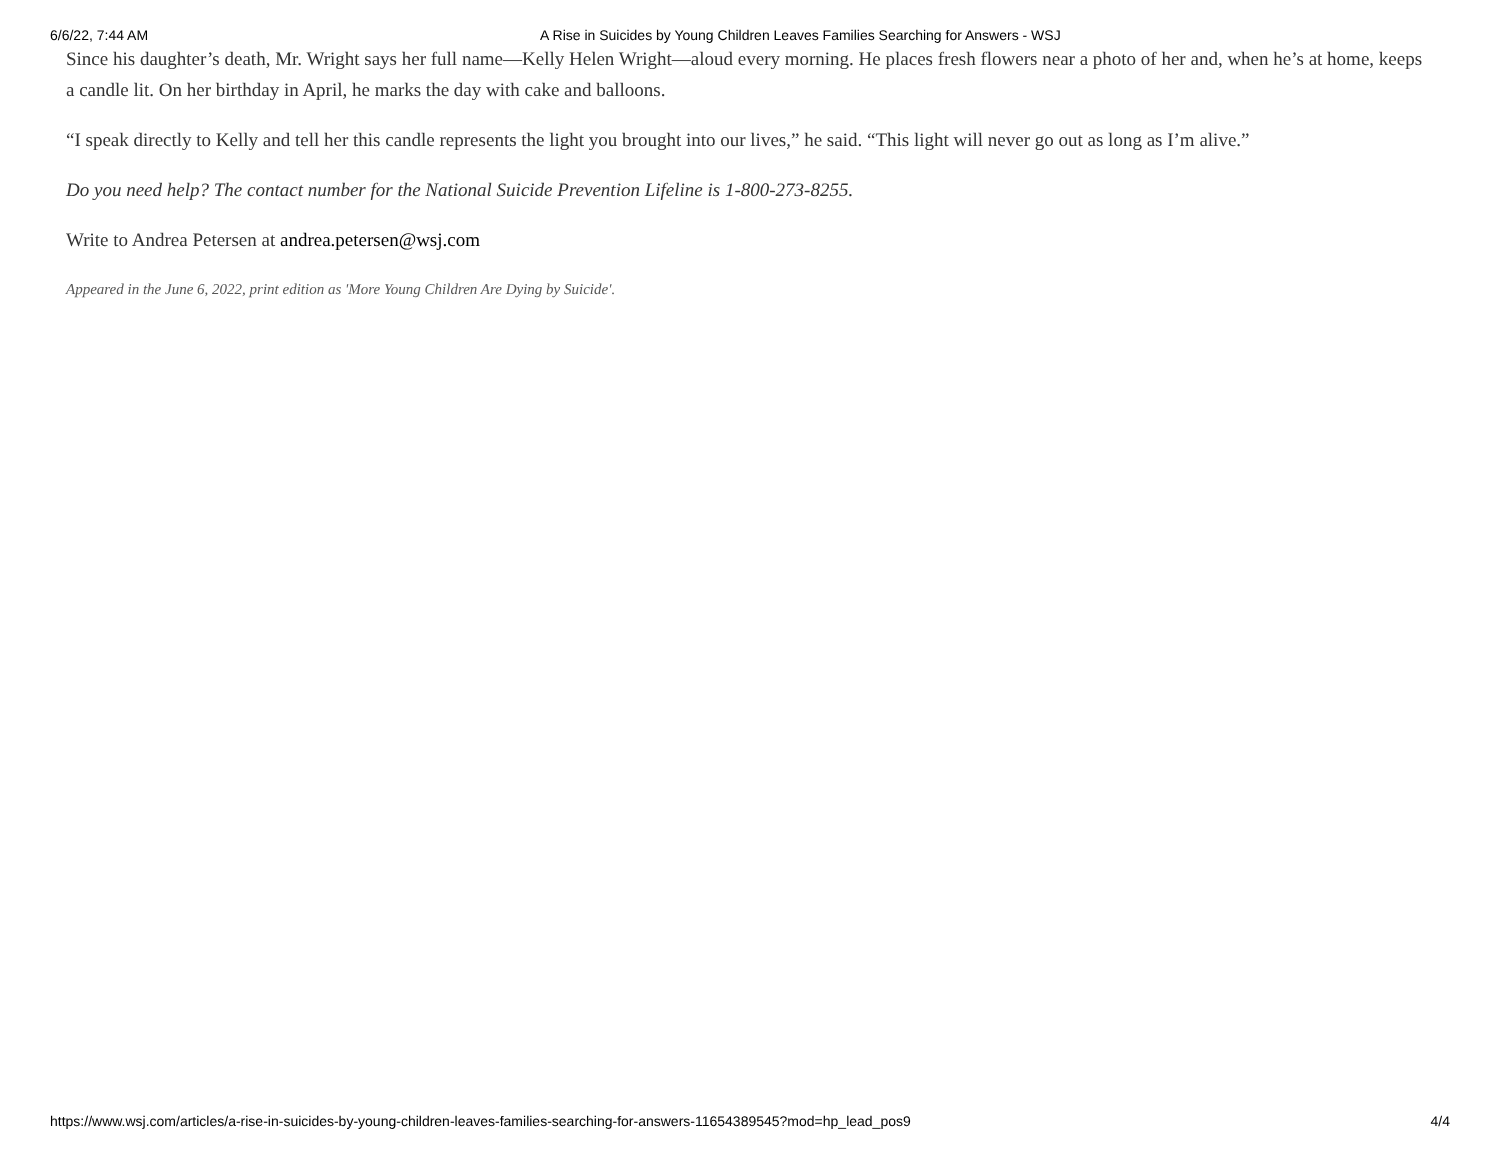6/6/22, 7:44 AM A Rise in Suicides by Young Children Leaves Families Searching for Answers - WSJ
Since his daughter’s death, Mr. Wright says her full name—Kelly Helen Wright—aloud every morning. He places fresh flowers near a photo of her and, when he’s at home, keeps a candle lit. On her birthday in April, he marks the day with cake and balloons.
“I speak directly to Kelly and tell her this candle represents the light you brought into our lives,” he said. “This light will never go out as long as I’m alive.”
Do you need help? The contact number for the National Suicide Prevention Lifeline is 1-800-273-8255.
Write to Andrea Petersen at andrea.petersen@wsj.com
Appeared in the June 6, 2022, print edition as 'More Young Children Are Dying by Suicide'.
https://www.wsj.com/articles/a-rise-in-suicides-by-young-children-leaves-families-searching-for-answers-11654389545?mod=hp_lead_pos9 4/4